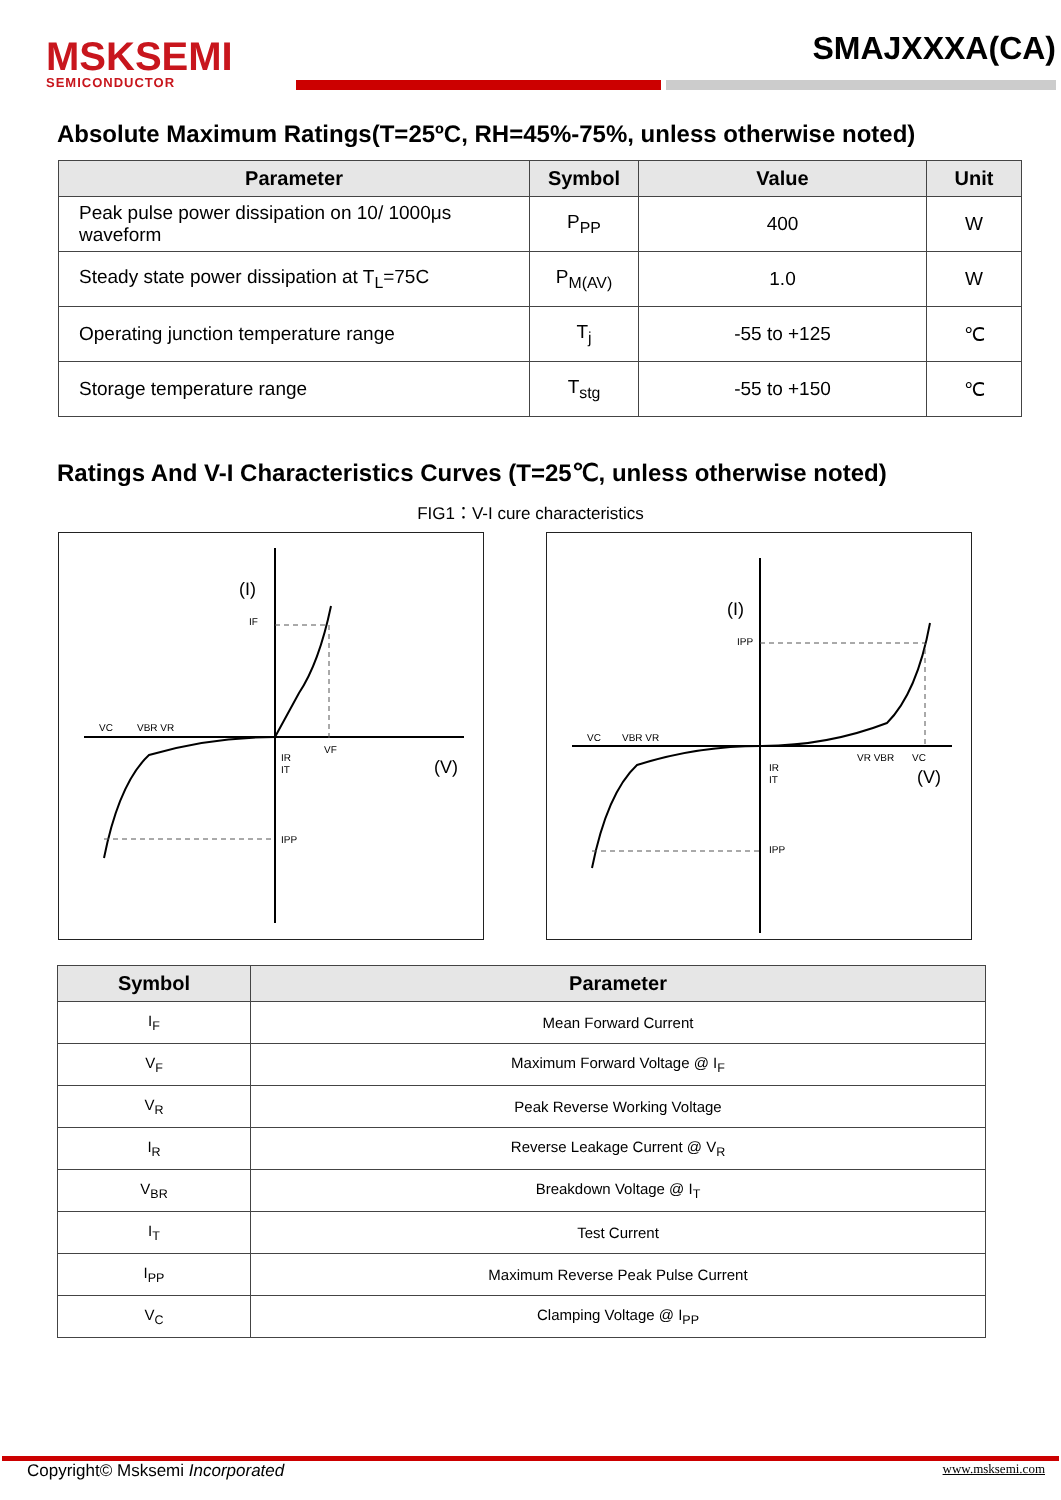MSKSEMI
SEMICONDUCTOR
SMAJXXXA(CA)
Absolute Maximum Ratings(T=25ºC, RH=45%-75%, unless otherwise noted)
| Parameter | Symbol | Value | Unit |
| --- | --- | --- | --- |
| Peak pulse power dissipation on 10/ 1000μs waveform | P<sub>PP</sub> | 400 | W |
| Steady state power dissipation at T<sub>L</sub>=75C | P<sub>M(AV)</sub> | 1.0 | W |
| Operating junction temperature range | T<sub>j</sub> | -55 to +125 | ℃ |
| Storage temperature range | T<sub>stg</sub> | -55 to +150 | ℃ |
Ratings And V-I Characteristics Curves (T=25℃, unless otherwise noted)
FIG1：V-I cure characteristics
(I)
IF
VC
VBR VR
IR
IT
VF
(V)
IPP
(I)
IPP
VC
VBR VR
IR
IT
VR VBR
VC
(V)
IPP
| Symbol | Parameter |
| --- | --- |
| I<sub>F</sub> | Mean Forward Current |
| V<sub>F</sub> | Maximum Forward Voltage @ I<sub>F</sub> |
| V<sub>R</sub> | Peak Reverse Working Voltage |
| I<sub>R</sub> | Reverse Leakage Current @ V<sub>R</sub> |
| V<sub>BR</sub> | Breakdown Voltage @ I<sub>T</sub> |
| I<sub>T</sub> | Test Current |
| I<sub>PP</sub> | Maximum Reverse Peak Pulse Current |
| V<sub>C</sub> | Clamping Voltage @ I<sub>PP</sub> |
Copyright© Msksemi Incorporated www.msksemi.com